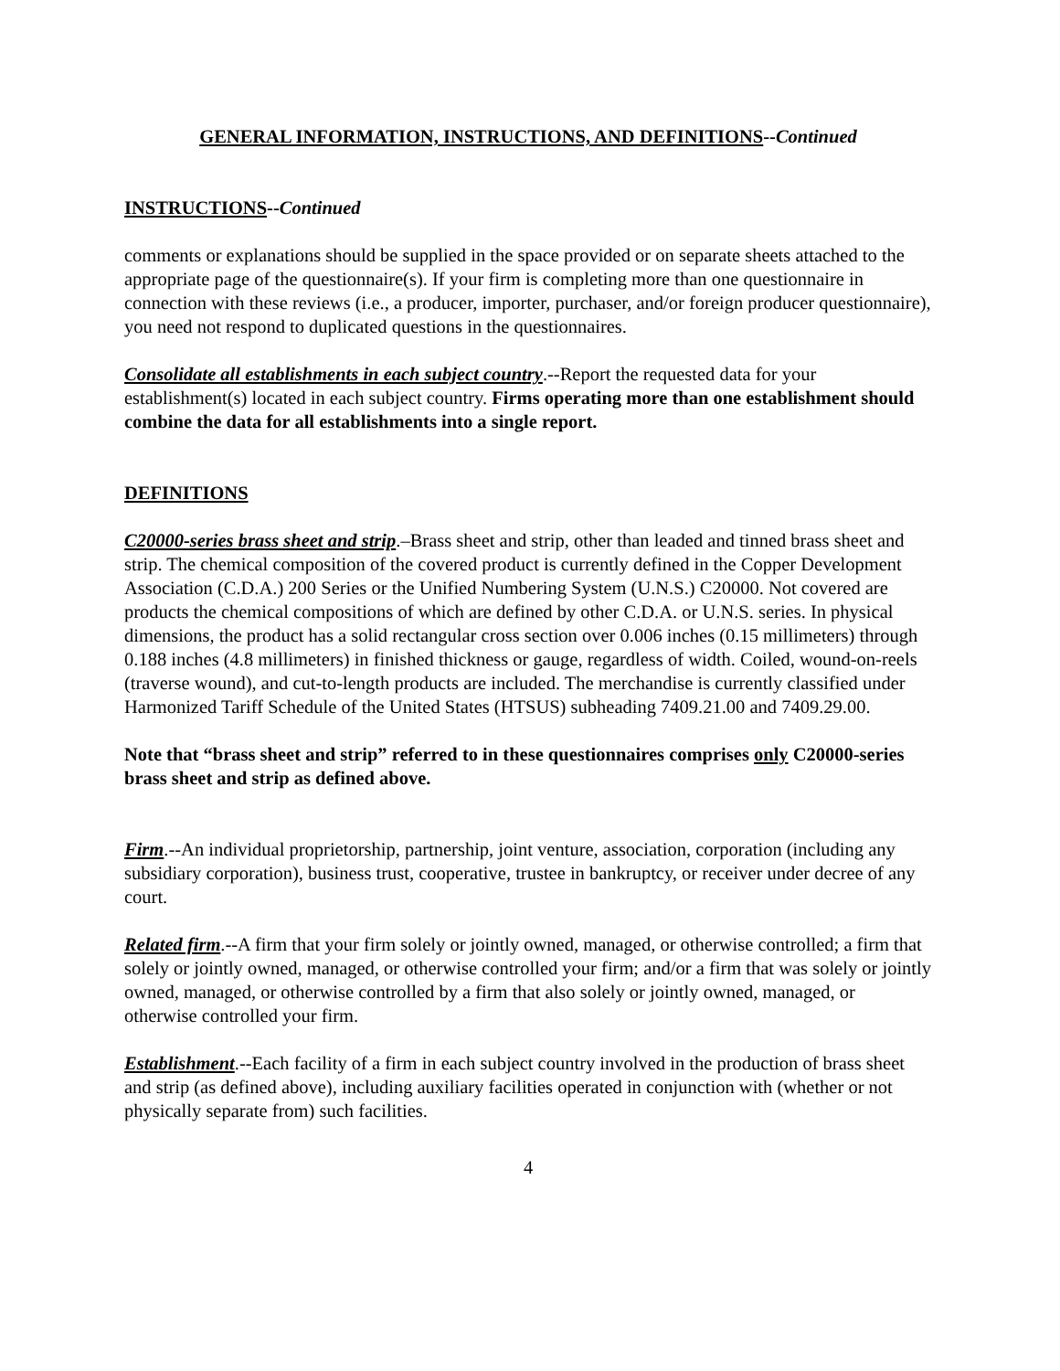GENERAL INFORMATION, INSTRUCTIONS, AND DEFINITIONS--Continued
INSTRUCTIONS--Continued
comments or explanations should be supplied in the space provided or on separate sheets attached to the appropriate page of the questionnaire(s). If your firm is completing more than one questionnaire in connection with these reviews (i.e., a producer, importer, purchaser, and/or foreign producer questionnaire), you need not respond to duplicated questions in the questionnaires.
Consolidate all establishments in each subject country.--Report the requested data for your establishment(s) located in each subject country. Firms operating more than one establishment should combine the data for all establishments into a single report.
DEFINITIONS
C20000-series brass sheet and strip.–Brass sheet and strip, other than leaded and tinned brass sheet and strip. The chemical composition of the covered product is currently defined in the Copper Development Association (C.D.A.) 200 Series or the Unified Numbering System (U.N.S.) C20000. Not covered are products the chemical compositions of which are defined by other C.D.A. or U.N.S. series. In physical dimensions, the product has a solid rectangular cross section over 0.006 inches (0.15 millimeters) through 0.188 inches (4.8 millimeters) in finished thickness or gauge, regardless of width. Coiled, wound-on-reels (traverse wound), and cut-to-length products are included. The merchandise is currently classified under Harmonized Tariff Schedule of the United States (HTSUS) subheading 7409.21.00 and 7409.29.00.
Note that “brass sheet and strip” referred to in these questionnaires comprises only C20000-series brass sheet and strip as defined above.
Firm.--An individual proprietorship, partnership, joint venture, association, corporation (including any subsidiary corporation), business trust, cooperative, trustee in bankruptcy, or receiver under decree of any court.
Related firm.--A firm that your firm solely or jointly owned, managed, or otherwise controlled; a firm that solely or jointly owned, managed, or otherwise controlled your firm; and/or a firm that was solely or jointly owned, managed, or otherwise controlled by a firm that also solely or jointly owned, managed, or otherwise controlled your firm.
Establishment.--Each facility of a firm in each subject country involved in the production of brass sheet and strip (as defined above), including auxiliary facilities operated in conjunction with (whether or not physically separate from) such facilities.
4